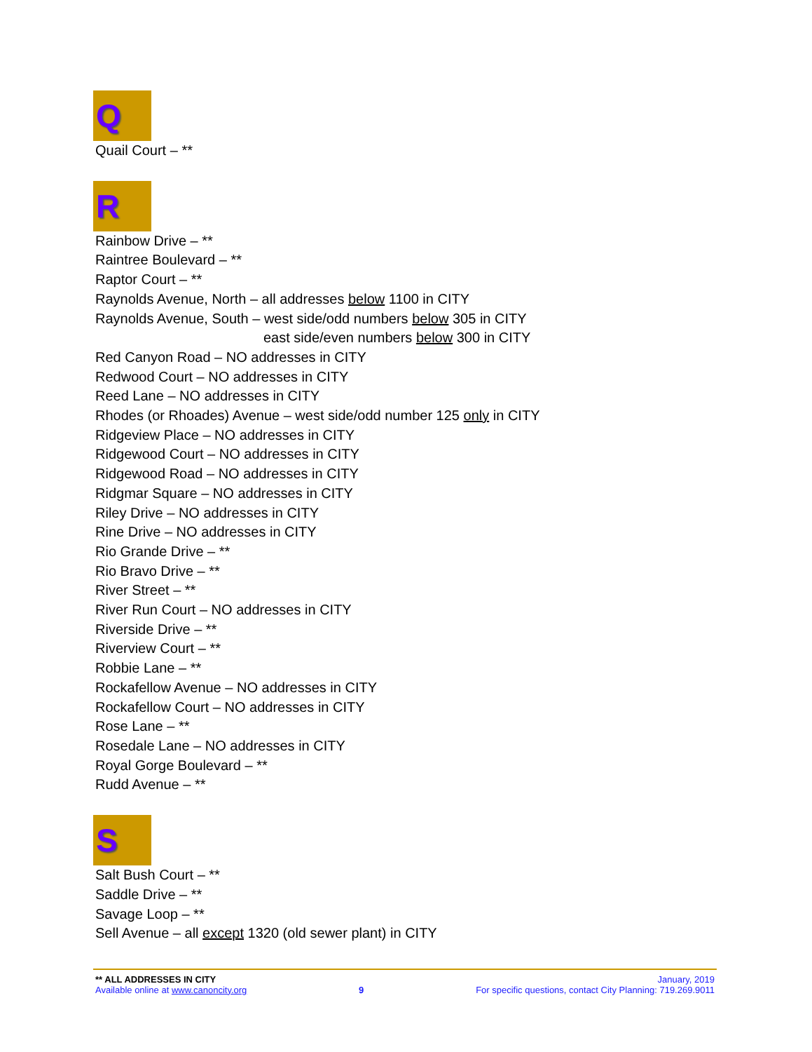Q
Quail Court – **
R
Rainbow Drive – **
Raintree Boulevard – **
Raptor Court – **
Raynolds Avenue, North – all addresses below 1100 in CITY
Raynolds Avenue, South – west side/odd numbers below 305 in CITY
east side/even numbers below 300 in CITY
Red Canyon Road – NO addresses in CITY
Redwood Court – NO addresses in CITY
Reed Lane – NO addresses in CITY
Rhodes (or Rhoades) Avenue – west side/odd number 125 only in CITY
Ridgeview Place – NO addresses in CITY
Ridgewood Court – NO addresses in CITY
Ridgewood Road – NO addresses in CITY
Ridgmar Square – NO addresses in CITY
Riley Drive – NO addresses in CITY
Rine Drive – NO addresses in CITY
Rio Grande Drive – **
Rio Bravo Drive – **
River Street – **
River Run Court – NO addresses in CITY
Riverside Drive – **
Riverview Court – **
Robbie Lane – **
Rockafellow Avenue – NO addresses in CITY
Rockafellow Court – NO addresses in CITY
Rose Lane – **
Rosedale Lane – NO addresses in CITY
Royal Gorge Boulevard – **
Rudd Avenue – **
S
Salt Bush Court – **
Saddle Drive – **
Savage Loop – **
Sell Avenue – all except 1320 (old sewer plant) in CITY
** ALL ADDRESSES IN CITY January, 2019
Available online at www.canoncity.org 9 For specific questions, contact City Planning: 719.269.9011